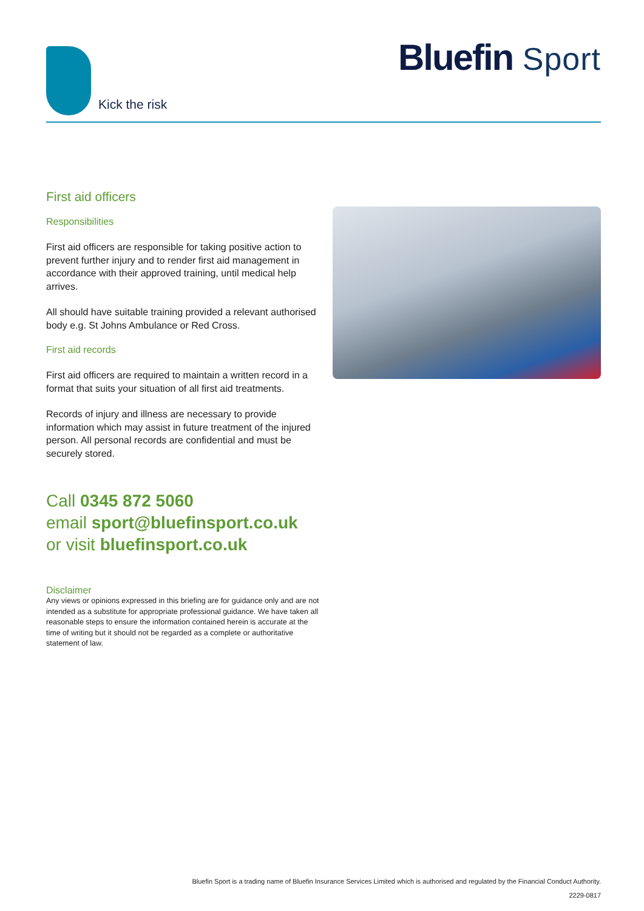Kick the risk
Bluefin Sport
First aid officers
Responsibilities
First aid officers are responsible for taking positive action to prevent further injury and to render first aid management in accordance with their approved training, until medical help arrives.
All should have suitable training provided a relevant authorised body e.g. St Johns Ambulance or Red Cross.
First aid records
First aid officers are required to maintain a written record in a format that suits your situation of all first aid treatments.
Records of injury and illness are necessary to provide information which may assist in future treatment of the injured person. All personal records are confidential and must be securely stored.
Call 0345 872 5060
email sport@bluefinsport.co.uk
or visit bluefinsport.co.uk
Disclaimer
Any views or opinions expressed in this briefing are for guidance only and are not intended as a substitute for appropriate professional guidance. We have taken all reasonable steps to ensure the information contained herein is accurate at the time of writing but it should not be regarded as a complete or authoritative statement of law.
Bluefin Sport is a trading name of Bluefin Insurance Services Limited which is authorised and regulated by the Financial Conduct Authority.
2229-0817